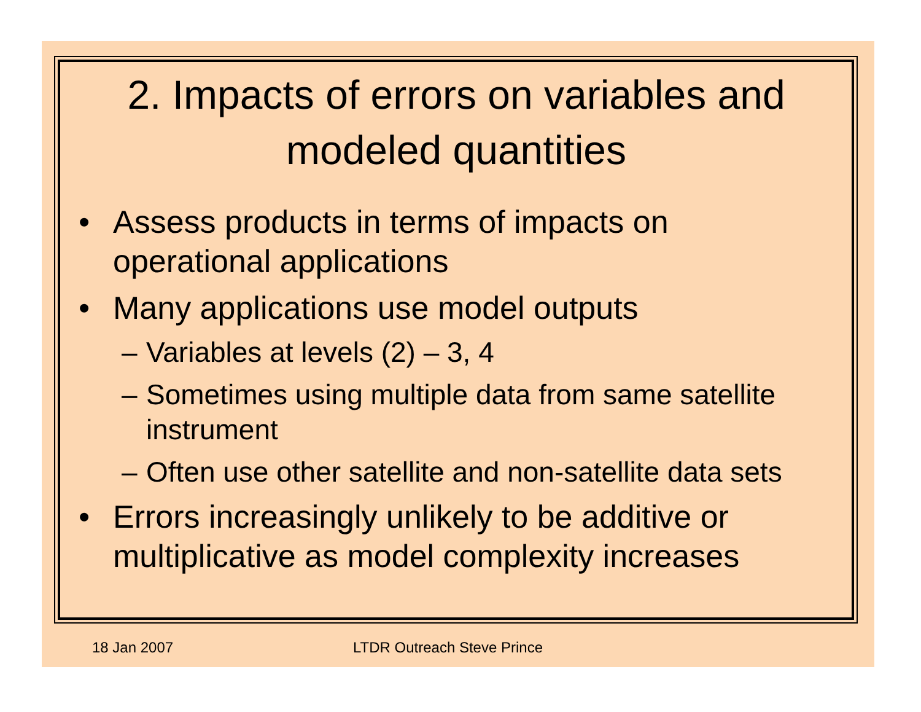2. Impacts of errors on variables and modeled quantities
• Assess products in terms of impacts on operational applications
• Many applications use model outputs
– Variables at levels (2) – 3, 4
– Sometimes using multiple data from same satellite instrument
– Often use other satellite and non-satellite data sets
• Errors increasingly unlikely to be additive or multiplicative as model complexity increases
18 Jan 2007 LTDR Outreach Steve Prince